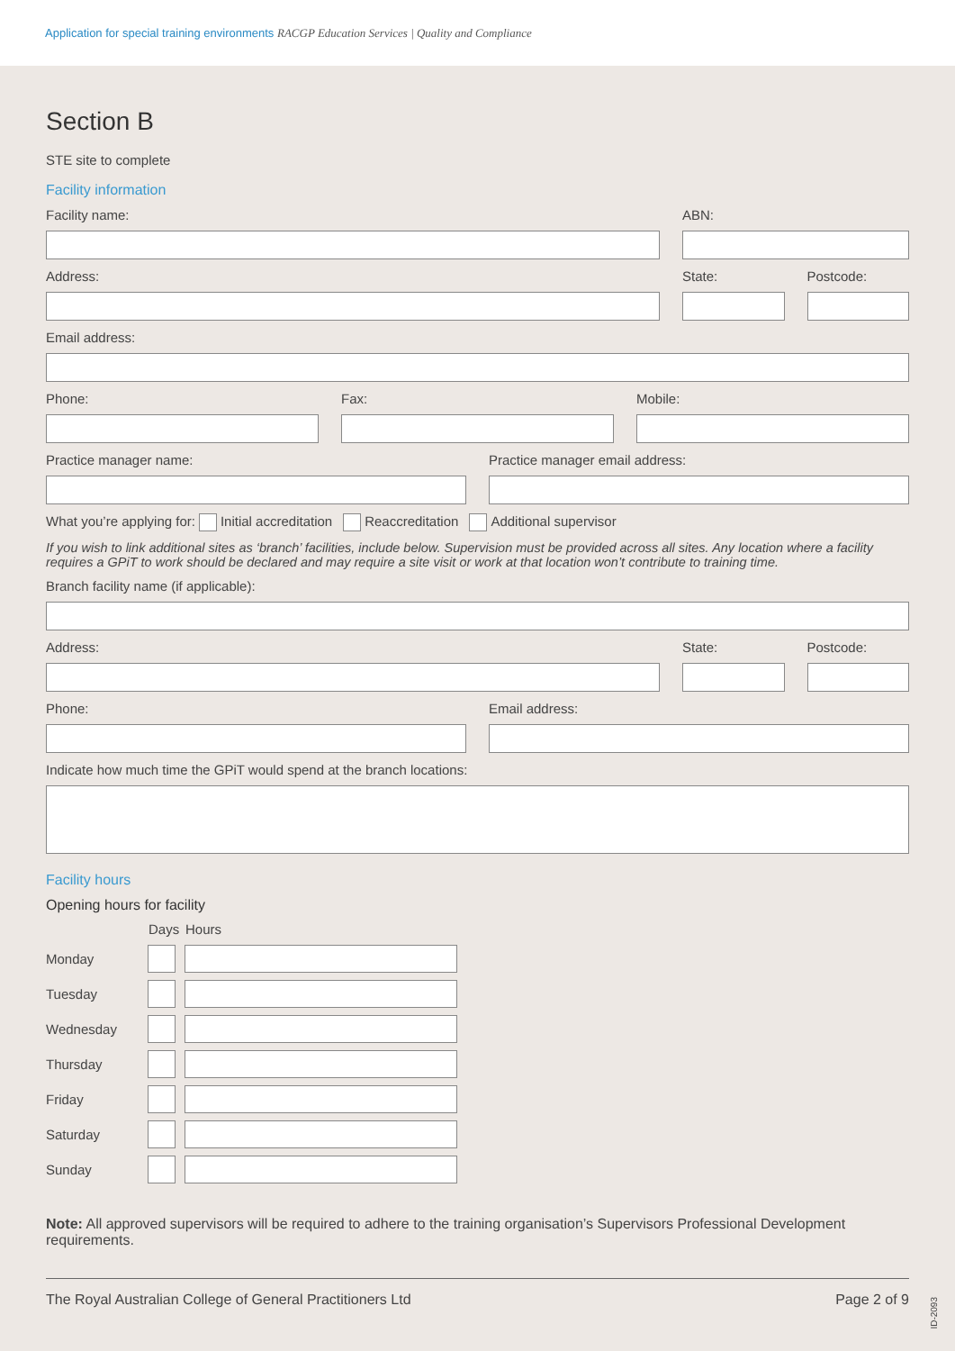Application for special training environments RACGP Education Services | Quality and Compliance
Section B
STE site to complete
Facility information
Facility name: ABN:
Address: State: Postcode:
Email address:
Phone: Fax: Mobile:
Practice manager name: Practice manager email address:
What you’re applying for: Initial accreditation Reaccreditation Additional supervisor
If you wish to link additional sites as ‘branch’ facilities, include below. Supervision must be provided across all sites. Any location where a facility requires a GPiT to work should be declared and may require a site visit or work at that location won’t contribute to training time.
Branch facility name (if applicable):
Address: State: Postcode:
Phone: Email address:
Indicate how much time the GPiT would spend at the branch locations:
Facility hours
Opening hours for facility
| | Days | Hours |
| --- | --- | --- |
| Monday | | |
| Tuesday | | |
| Wednesday | | |
| Thursday | | |
| Friday | | |
| Saturday | | |
| Sunday | | |
Note: All approved supervisors will be required to adhere to the training organisation’s Supervisors Professional Development requirements.
The Royal Australian College of General Practitioners Ltd Page 2 of 9
ID-2093